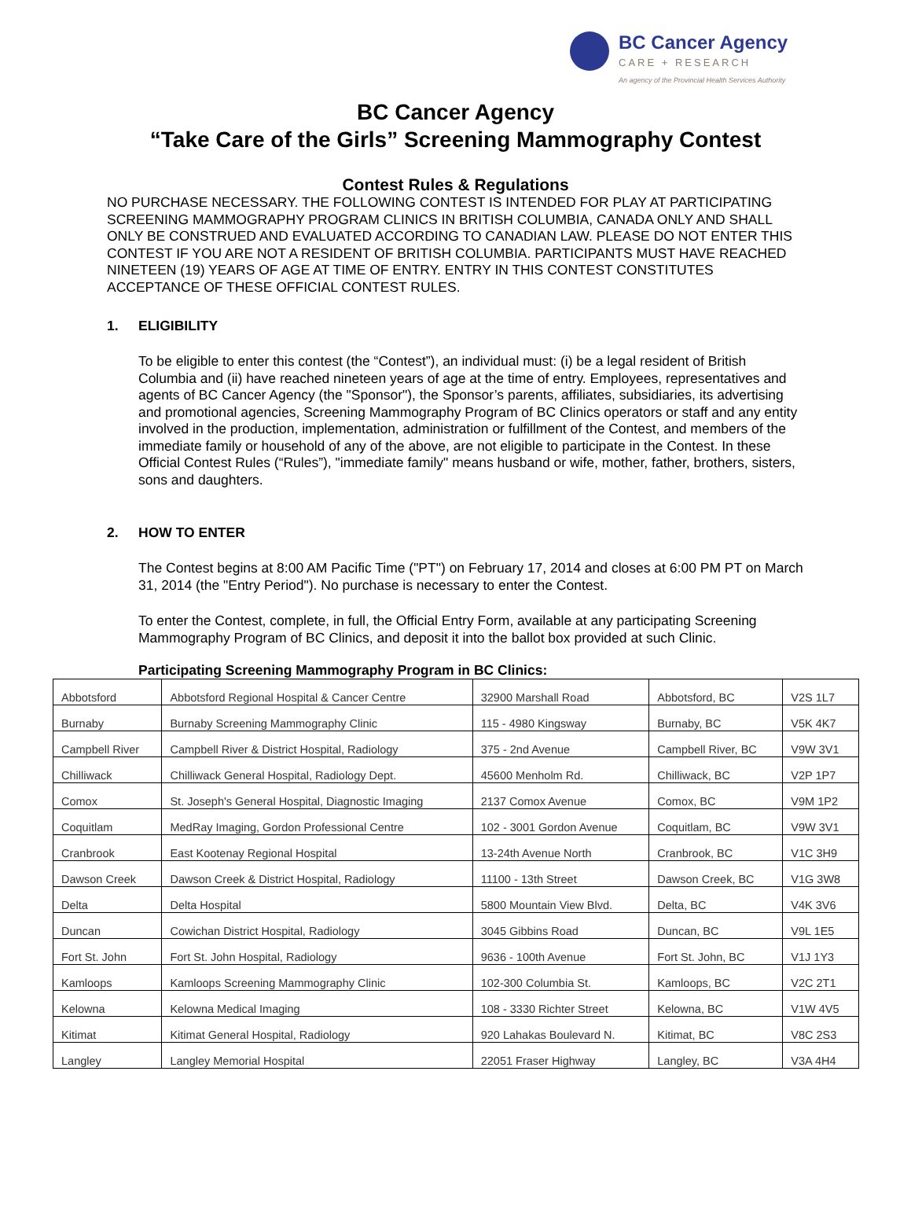BC Cancer Agency
CARE + RESEARCH
An agency of the Provincial Health Services Authority
BC Cancer Agency
“Take Care of the Girls” Screening Mammography Contest
Contest Rules & Regulations
NO PURCHASE NECESSARY. THE FOLLOWING CONTEST IS INTENDED FOR PLAY AT PARTICIPATING SCREENING MAMMOGRAPHY PROGRAM CLINICS IN BRITISH COLUMBIA, CANADA ONLY AND SHALL ONLY BE CONSTRUED AND EVALUATED ACCORDING TO CANADIAN LAW. PLEASE DO NOT ENTER THIS CONTEST IF YOU ARE NOT A RESIDENT OF BRITISH COLUMBIA. PARTICIPANTS MUST HAVE REACHED NINETEEN (19) YEARS OF AGE AT TIME OF ENTRY. ENTRY IN THIS CONTEST CONSTITUTES ACCEPTANCE OF THESE OFFICIAL CONTEST RULES.
1. ELIGIBILITY
To be eligible to enter this contest (the “Contest”), an individual must: (i) be a legal resident of British Columbia and (ii) have reached nineteen years of age at the time of entry. Employees, representatives and agents of BC Cancer Agency (the "Sponsor"), the Sponsor’s parents, affiliates, subsidiaries, its advertising and promotional agencies, Screening Mammography Program of BC Clinics operators or staff and any entity involved in the production, implementation, administration or fulfillment of the Contest, and members of the immediate family or household of any of the above, are not eligible to participate in the Contest. In these Official Contest Rules (“Rules”), "immediate family" means husband or wife, mother, father, brothers, sisters, sons and daughters.
2. HOW TO ENTER
The Contest begins at 8:00 AM Pacific Time ("PT") on February 17, 2014 and closes at 6:00 PM PT on March 31, 2014 (the "Entry Period"). No purchase is necessary to enter the Contest.
To enter the Contest, complete, in full, the Official Entry Form, available at any participating Screening Mammography Program of BC Clinics, and deposit it into the ballot box provided at such Clinic.
Participating Screening Mammography Program in BC Clinics:
| Abbotsford | Abbotsford Regional Hospital & Cancer Centre | 32900 Marshall Road | Abbotsford, BC | V2S 1L7 |
| Burnaby | Burnaby Screening Mammography Clinic | 115 - 4980 Kingsway | Burnaby, BC | V5K 4K7 |
| Campbell River | Campbell River & District Hospital, Radiology | 375 - 2nd Avenue | Campbell River, BC | V9W 3V1 |
| Chilliwack | Chilliwack General Hospital, Radiology Dept. | 45600 Menholm Rd. | Chilliwack, BC | V2P 1P7 |
| Comox | St. Joseph's General Hospital, Diagnostic Imaging | 2137 Comox Avenue | Comox, BC | V9M 1P2 |
| Coquitlam | MedRay Imaging, Gordon Professional Centre | 102 - 3001 Gordon Avenue | Coquitlam, BC | V9W 3V1 |
| Cranbrook | East Kootenay Regional Hospital | 13-24th Avenue North | Cranbrook, BC | V1C 3H9 |
| Dawson Creek | Dawson Creek & District Hospital, Radiology | 11100 - 13th Street | Dawson Creek, BC | V1G 3W8 |
| Delta | Delta Hospital | 5800 Mountain View Blvd. | Delta, BC | V4K 3V6 |
| Duncan | Cowichan District Hospital, Radiology | 3045 Gibbins Road | Duncan, BC | V9L 1E5 |
| Fort St. John | Fort St. John Hospital, Radiology | 9636 - 100th Avenue | Fort St. John, BC | V1J 1Y3 |
| Kamloops | Kamloops Screening Mammography Clinic | 102-300 Columbia St. | Kamloops, BC | V2C 2T1 |
| Kelowna | Kelowna Medical Imaging | 108 - 3330 Richter Street | Kelowna, BC | V1W 4V5 |
| Kitimat | Kitimat General Hospital, Radiology | 920 Lahakas Boulevard N. | Kitimat, BC | V8C 2S3 |
| Langley | Langley Memorial Hospital | 22051 Fraser Highway | Langley, BC | V3A 4H4 |